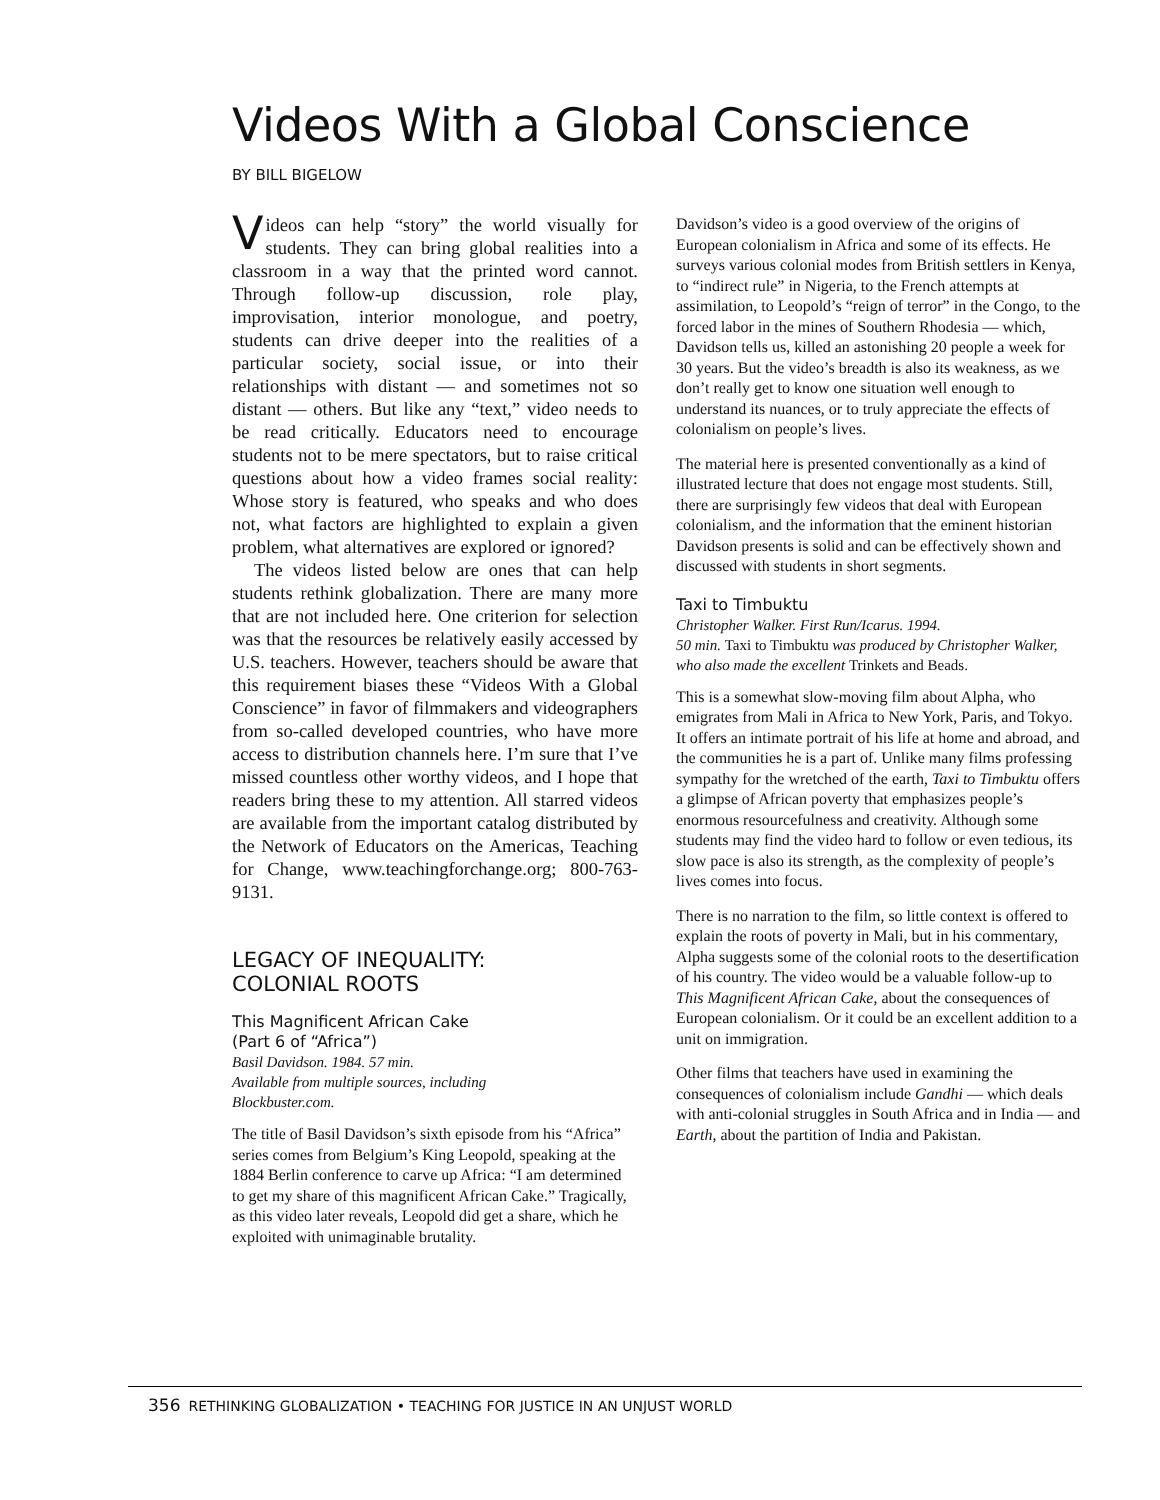Videos With a Global Conscience
BY BILL BIGELOW
Videos can help “story” the world visually for students. They can bring global realities into a classroom in a way that the printed word cannot. Through follow-up discussion, role play, improvisation, interior monologue, and poetry, students can drive deeper into the realities of a particular society, social issue, or into their relationships with distant — and sometimes not so distant — others. But like any “text,” video needs to be read critically. Educators need to encourage students not to be mere spectators, but to raise critical questions about how a video frames social reality: Whose story is featured, who speaks and who does not, what factors are highlighted to explain a given problem, what alternatives are explored or ignored?
The videos listed below are ones that can help students rethink globalization. There are many more that are not included here. One criterion for selection was that the resources be relatively easily accessed by U.S. teachers. However, teachers should be aware that this requirement biases these “Videos With a Global Conscience” in favor of filmmakers and videographers from so-called developed countries, who have more access to distribution channels here. I’m sure that I’ve missed countless other worthy videos, and I hope that readers bring these to my attention. All starred videos are available from the important catalog distributed by the Network of Educators on the Americas, Teaching for Change, www.teachingforchange.org; 800-763-9131.
LEGACY OF INEQUALITY:
COLONIAL ROOTS
This Magnificent African Cake
(Part 6 of “Africa”)
Basil Davidson. 1984. 57 min.
Available from multiple sources, including
Blockbuster.com.
The title of Basil Davidson’s sixth episode from his “Africa” series comes from Belgium’s King Leopold, speaking at the 1884 Berlin conference to carve up Africa: “I am determined to get my share of this magnificent African Cake.” Tragically, as this video later reveals, Leopold did get a share, which he exploited with unimaginable brutality.
Davidson’s video is a good overview of the origins of European colonialism in Africa and some of its effects. He surveys various colonial modes from British settlers in Kenya, to “indirect rule” in Nigeria, to the French attempts at assimilation, to Leopold’s “reign of terror” in the Congo, to the forced labor in the mines of Southern Rhodesia — which, Davidson tells us, killed an astonishing 20 people a week for 30 years. But the video’s breadth is also its weakness, as we don’t really get to know one situation well enough to understand its nuances, or to truly appreciate the effects of colonialism on people’s lives.
The material here is presented conventionally as a kind of illustrated lecture that does not engage most students. Still, there are surprisingly few videos that deal with European colonialism, and the information that the eminent historian Davidson presents is solid and can be effectively shown and discussed with students in short segments.
Taxi to Timbuktu
Christopher Walker. First Run/Icarus. 1994.
50 min. Taxi to Timbuktu was produced by Christopher Walker, who also made the excellent Trinkets and Beads.
This is a somewhat slow-moving film about Alpha, who emigrates from Mali in Africa to New York, Paris, and Tokyo. It offers an intimate portrait of his life at home and abroad, and the communities he is a part of. Unlike many films professing sympathy for the wretched of the earth, Taxi to Timbuktu offers a glimpse of African poverty that emphasizes people’s enormous resourcefulness and creativity. Although some students may find the video hard to follow or even tedious, its slow pace is also its strength, as the complexity of people’s lives comes into focus.
There is no narration to the film, so little context is offered to explain the roots of poverty in Mali, but in his commentary, Alpha suggests some of the colonial roots to the desertification of his country. The video would be a valuable follow-up to This Magnificent African Cake, about the consequences of European colonialism. Or it could be an excellent addition to a unit on immigration.
Other films that teachers have used in examining the consequences of colonialism include Gandhi — which deals with anti-colonial struggles in South Africa and in India — and Earth, about the partition of India and Pakistan.
356 RETHINKING GLOBALIZATION • TEACHING FOR JUSTICE IN AN UNJUST WORLD